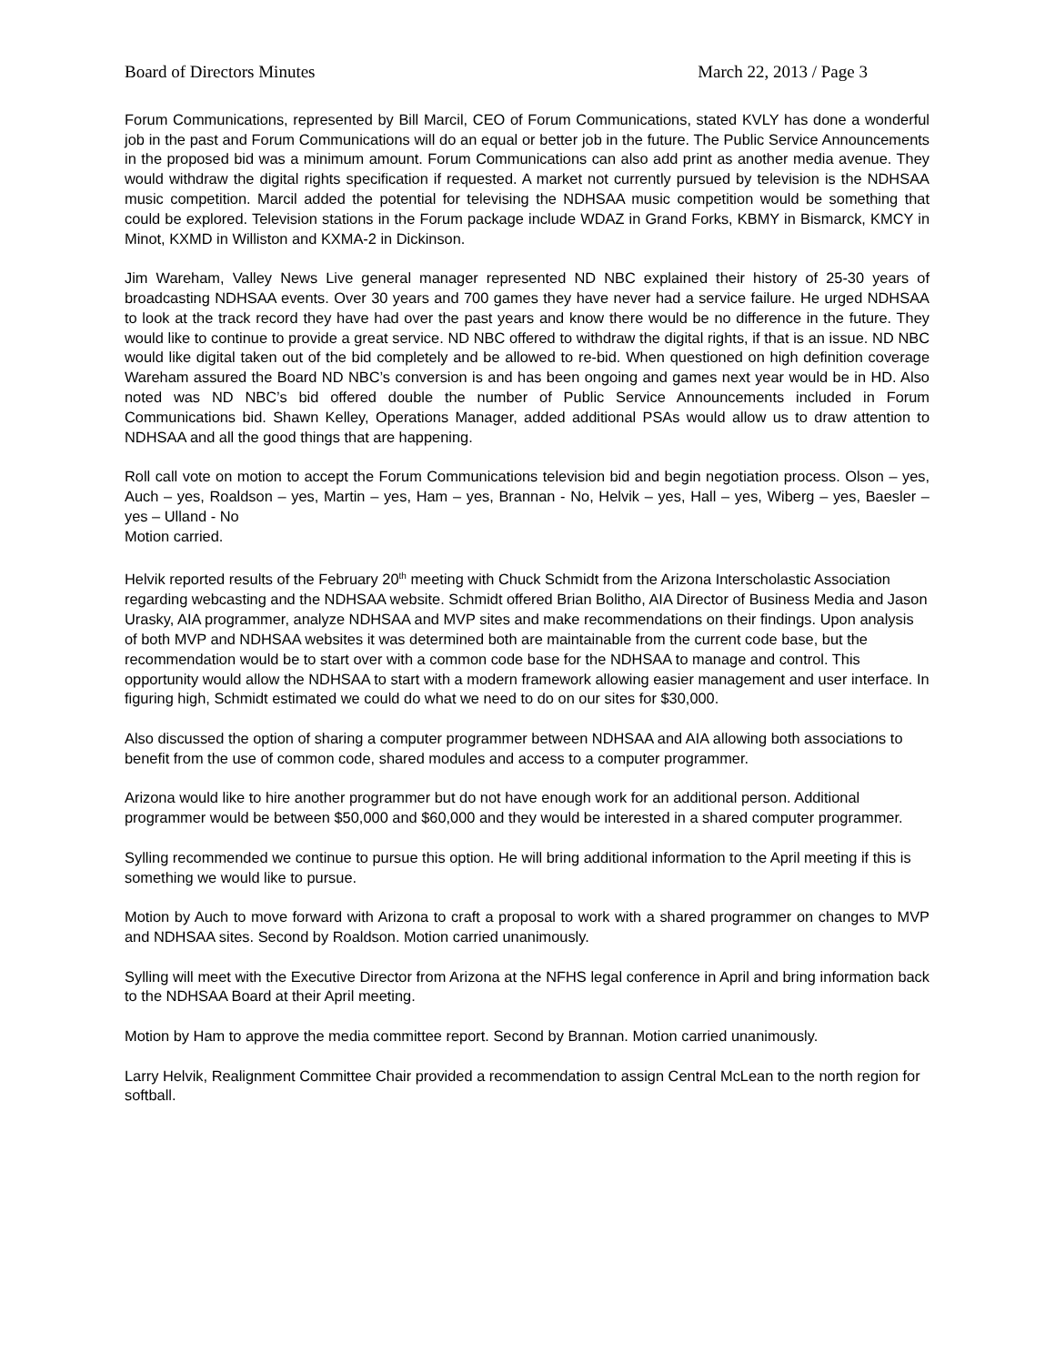Board of Directors Minutes March 22, 2013 / Page 3
Forum Communications, represented by Bill Marcil, CEO of Forum Communications, stated KVLY has done a wonderful job in the past and Forum Communications will do an equal or better job in the future. The Public Service Announcements in the proposed bid was a minimum amount. Forum Communications can also add print as another media avenue. They would withdraw the digital rights specification if requested. A market not currently pursued by television is the NDHSAA music competition. Marcil added the potential for televising the NDHSAA music competition would be something that could be explored. Television stations in the Forum package include WDAZ in Grand Forks, KBMY in Bismarck, KMCY in Minot, KXMD in Williston and KXMA-2 in Dickinson.
Jim Wareham, Valley News Live general manager represented ND NBC explained their history of 25-30 years of broadcasting NDHSAA events. Over 30 years and 700 games they have never had a service failure. He urged NDHSAA to look at the track record they have had over the past years and know there would be no difference in the future. They would like to continue to provide a great service. ND NBC offered to withdraw the digital rights, if that is an issue. ND NBC would like digital taken out of the bid completely and be allowed to re-bid. When questioned on high definition coverage Wareham assured the Board ND NBC’s conversion is and has been ongoing and games next year would be in HD. Also noted was ND NBC’s bid offered double the number of Public Service Announcements included in Forum Communications bid. Shawn Kelley, Operations Manager, added additional PSAs would allow us to draw attention to NDHSAA and all the good things that are happening.
Roll call vote on motion to accept the Forum Communications television bid and begin negotiation process. Olson – yes, Auch – yes, Roaldson – yes, Martin – yes, Ham – yes, Brannan - No, Helvik – yes, Hall – yes, Wiberg – yes, Baesler – yes – Ulland - No
Motion carried.
Helvik reported results of the February 20<sup>th</sup> meeting with Chuck Schmidt from the Arizona Interscholastic Association regarding webcasting and the NDHSAA website. Schmidt offered Brian Bolitho, AIA Director of Business Media and Jason Urasky, AIA programmer, analyze NDHSAA and MVP sites and make recommendations on their findings. Upon analysis of both MVP and NDHSAA websites it was determined both are maintainable from the current code base, but the recommendation would be to start over with a common code base for the NDHSAA to manage and control. This opportunity would allow the NDHSAA to start with a modern framework allowing easier management and user interface. In figuring high, Schmidt estimated we could do what we need to do on our sites for $30,000.
Also discussed the option of sharing a computer programmer between NDHSAA and AIA allowing both associations to benefit from the use of common code, shared modules and access to a computer programmer.
Arizona would like to hire another programmer but do not have enough work for an additional person. Additional programmer would be between $50,000 and $60,000 and they would be interested in a shared computer programmer.
Sylling recommended we continue to pursue this option. He will bring additional information to the April meeting if this is something we would like to pursue.
Motion by Auch to move forward with Arizona to craft a proposal to work with a shared programmer on changes to MVP and NDHSAA sites. Second by Roaldson. Motion carried unanimously.
Sylling will meet with the Executive Director from Arizona at the NFHS legal conference in April and bring information back to the NDHSAA Board at their April meeting.
Motion by Ham to approve the media committee report. Second by Brannan. Motion carried unanimously.
Larry Helvik, Realignment Committee Chair provided a recommendation to assign Central McLean to the north region for softball.